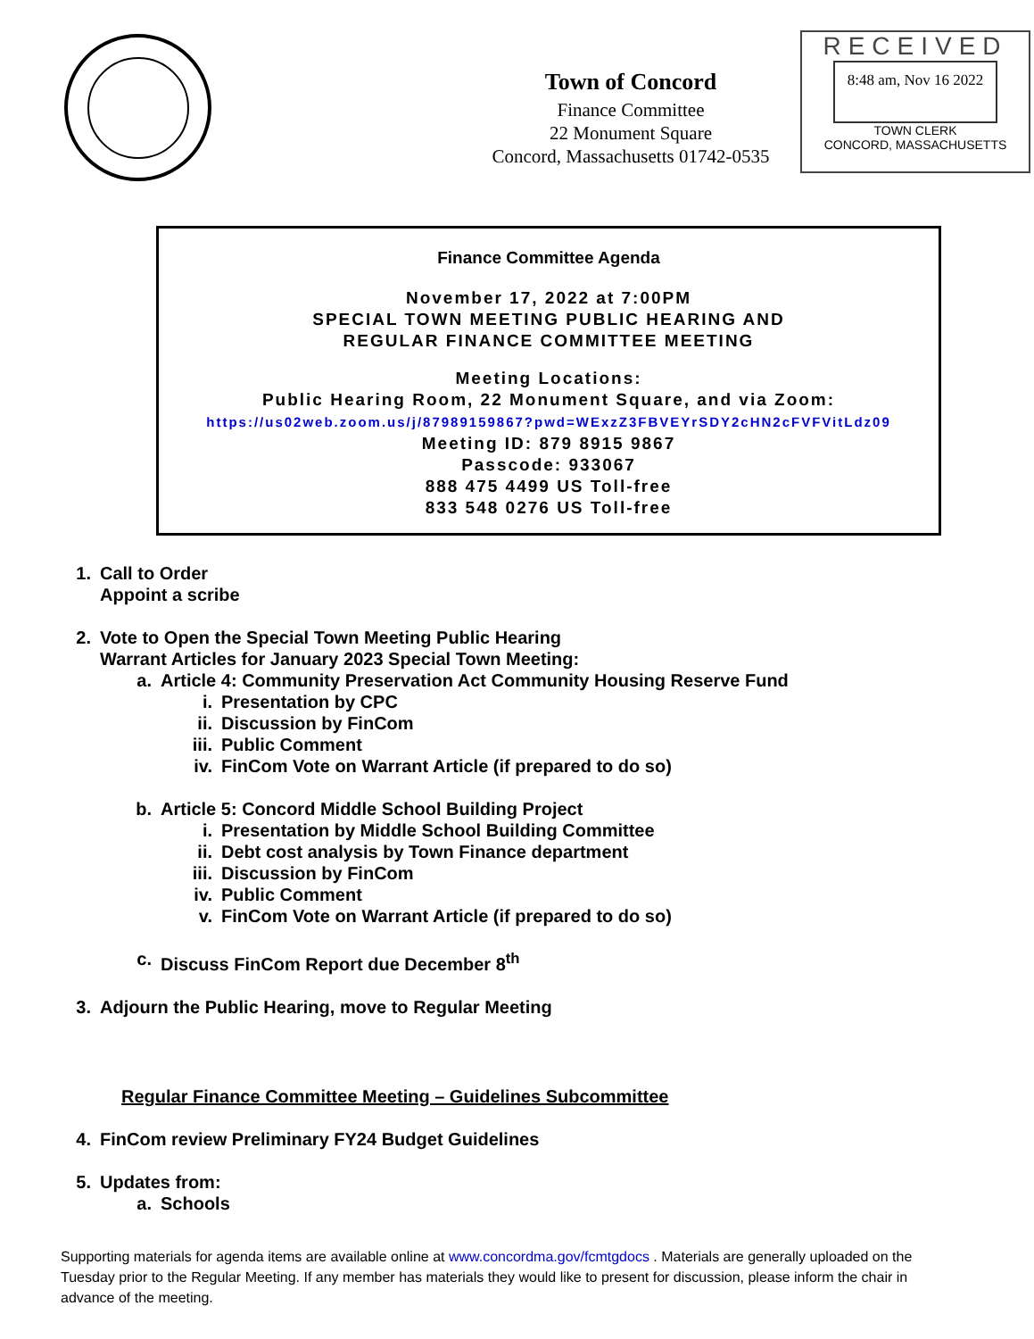Town of Concord
Finance Committee
22 Monument Square
Concord, Massachusetts 01742-0535
RECEIVED
8:48 am, Nov 16 2022
TOWN CLERK
CONCORD, MASSACHUSETTS
Finance Committee Agenda
November 17, 2022 at 7:00PM
SPECIAL TOWN MEETING PUBLIC HEARING AND
REGULAR FINANCE COMMITTEE MEETING
Meeting Locations:
Public Hearing Room, 22 Monument Square, and via Zoom:
https://us02web.zoom.us/j/87989159867?pwd=WExzZ3FBVEYrSDY2cHN2cFVFVitLdz09
Meeting ID: 879 8915 9867
Passcode: 933067
888 475 4499 US Toll-free
833 548 0276 US Toll-free
1. Call to Order
Appoint a scribe
2. Vote to Open the Special Town Meeting Public Hearing
Warrant Articles for January 2023 Special Town Meeting:
a. Article 4: Community Preservation Act Community Housing Reserve Fund
i. Presentation by CPC
ii. Discussion by FinCom
iii. Public Comment
iv. FinCom Vote on Warrant Article (if prepared to do so)
b. Article 5: Concord Middle School Building Project
i. Presentation by Middle School Building Committee
ii. Debt cost analysis by Town Finance department
iii. Discussion by FinCom
iv. Public Comment
v. FinCom Vote on Warrant Article (if prepared to do so)
c. Discuss FinCom Report due December 8<sup>th</sup>
3. Adjourn the Public Hearing, move to Regular Meeting
Regular Finance Committee Meeting – Guidelines Subcommittee
4. FinCom review Preliminary FY24 Budget Guidelines
5. Updates from:
a. Schools
Supporting materials for agenda items are available online at www.concordma.gov/fcmtgdocs . Materials are generally uploaded on the Tuesday prior to the Regular Meeting. If any member has materials they would like to present for discussion, please inform the chair in advance of the meeting.